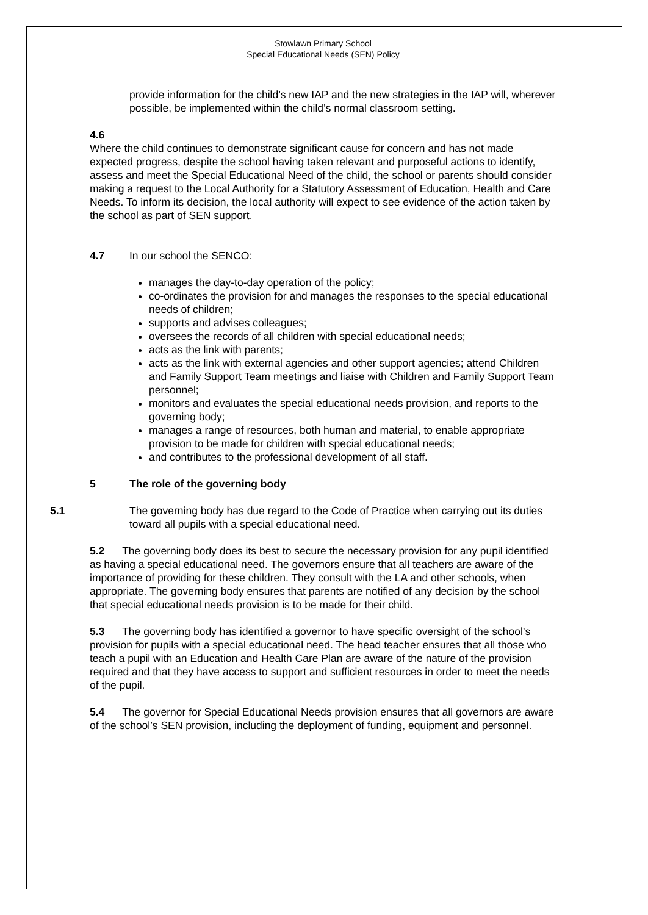Stowlawn Primary School
Special Educational Needs (SEN) Policy
provide information for the child’s new IAP and the new strategies in the IAP will, wherever possible, be implemented within the child’s normal classroom setting.
4.6
Where the child continues to demonstrate significant cause for concern and has not made expected progress, despite the school having taken relevant and purposeful actions to identify, assess and meet the Special Educational Need of the child, the school or parents should consider making a request to the Local Authority for a Statutory Assessment of Education, Health and Care Needs. To inform its decision, the local authority will expect to see evidence of the action taken by the school as part of SEN support.
4.7 In our school the SENCO:
manages the day-to-day operation of the policy;
co-ordinates the provision for and manages the responses to the special educational needs of children;
supports and advises colleagues;
oversees the records of all children with special educational needs;
acts as the link with parents;
acts as the link with external agencies and other support agencies; attend Children and Family Support Team meetings and liaise with Children and Family Support Team personnel;
monitors and evaluates the special educational needs provision, and reports to the governing body;
manages a range of resources, both human and material, to enable appropriate provision to be made for children with special educational needs;
and contributes to the professional development of all staff.
5 The role of the governing body
5.1 The governing body has due regard to the Code of Practice when carrying out its duties toward all pupils with a special educational need.
5.2 The governing body does its best to secure the necessary provision for any pupil identified as having a special educational need. The governors ensure that all teachers are aware of the importance of providing for these children. They consult with the LA and other schools, when appropriate. The governing body ensures that parents are notified of any decision by the school that special educational needs provision is to be made for their child.
5.3 The governing body has identified a governor to have specific oversight of the school’s provision for pupils with a special educational need. The head teacher ensures that all those who teach a pupil with an Education and Health Care Plan are aware of the nature of the provision required and that they have access to support and sufficient resources in order to meet the needs of the pupil.
5.4 The governor for Special Educational Needs provision ensures that all governors are aware of the school’s SEN provision, including the deployment of funding, equipment and personnel.